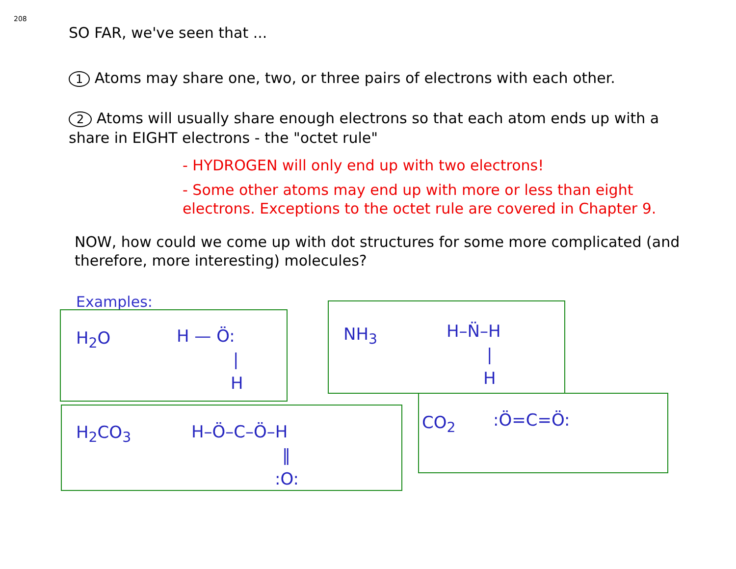208
SO FAR, we've seen that ...
1 Atoms may share one, two, or three pairs of electrons with each other.
2 Atoms will usually share enough electrons so that each atom ends up with a share in EIGHT electrons - the "octet rule"
- HYDROGEN will only end up with two electrons!
- Some other atoms may end up with more or less than eight electrons. Exceptions to the octet rule are covered in Chapter 9.
NOW, how could we come up with dot structures for some more complicated (and therefore, more interesting) molecules?
Examples:
H<sub>2</sub>O
H — Ö:
|
H
NH<sub>3</sub>
H–N̈–H
|
H
H<sub>2</sub>CO<sub>3</sub>
H–Ö–C–Ö–H
‖
:O:
CO<sub>2</sub> :Ö=C=Ö: